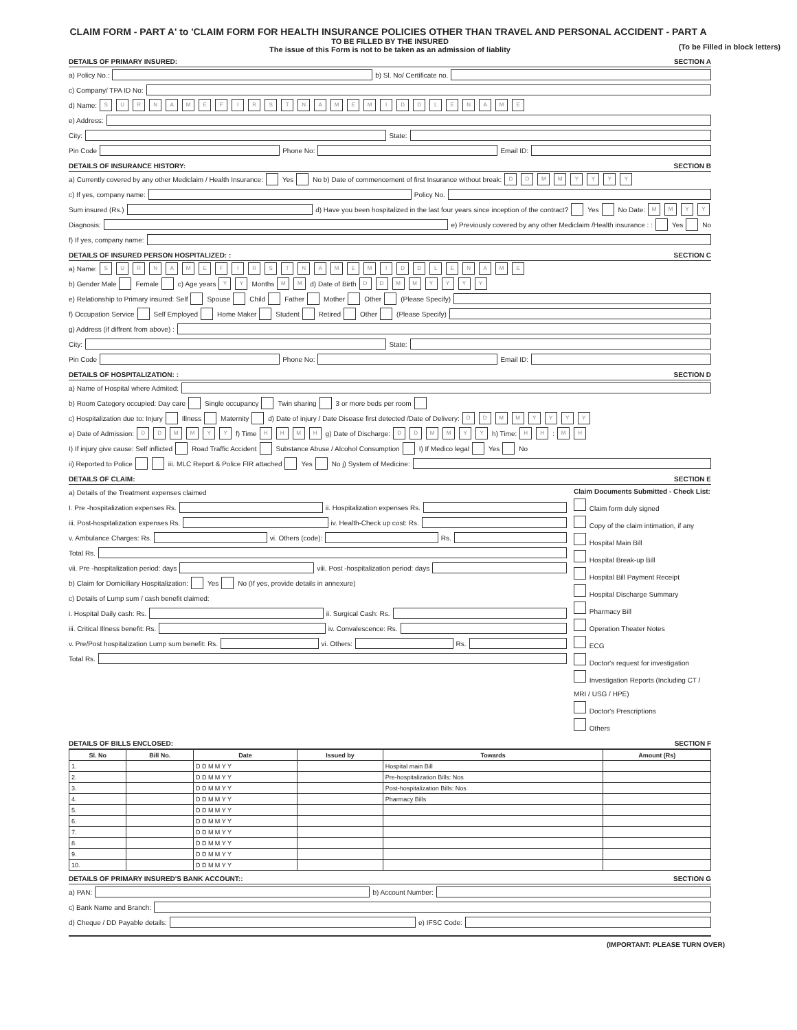CLAIM FORM - PART A' to 'CLAIM FORM FOR HEALTH INSURANCE POLICIES OTHER THAN TRAVEL AND PERSONAL ACCIDENT - PART A
TO BE FILLED BY THE INSURED
The issue of this Form is not to be taken as an admission of liablity
(To be Filled in block letters)
DETAILS OF PRIMARY INSURED: SECTION A
a) Policy No.: b) Sl. No/ Certificate no.
c) Company/ TPA ID No:
d) Name: SURNAME FIRST NAME MIDDLE NAME
e) Address:
City: State:
Pin Code Phone No: Email ID:
DETAILS OF INSURANCE HISTORY: SECTION B
a) Currently covered by any other Mediclaim / Health Insurance: Yes No b) Date of commencement of first Insurance without break: DD MM YYYY
c) If yes, company name: Policy No.
Sum insured (Rs.) d) Have you been hospitalized in the last four years since inception of the contract? Yes No Date: MM YY
Diagnosis: e) Previously covered by any other Mediclaim /Health insurance : : Yes No
f) If yes, company name:
DETAILS OF INSURED PERSON HOSPITALIZED: : SECTION C
a) Name: SURNAME FIRST NAME MIDDLE NAME
b) Gender Male Female c) Age years YY Months MM d) Date of Birth DD MM YYYY
e) Relationship to Primary insured: Self Spouse Child Father Mother Other (Please Specify)
f) Occupation Service Self Employed Home Maker Student Retired Other (Please Specify)
g) Address (if diffrent from above) :
City: State:
Pin Code Phone No: Email ID:
DETAILS OF HOSPITALIZATION: : SECTION D
a) Name of Hospital where Admited:
b) Room Category occupied: Day care Single occupancy Twin sharing 3 or more beds per room
c) Hospitalization due to: Injury Illness Maternity d) Date of injury / Date Disease first detected /Date of Delivery: DD MM YYYY
e) Date of Admission: DD MM YY f) Time HH MH g) Date of Discharge: DD MM YY h) Time: HH : MH
I) If injury give cause: Self inflicted Road Traffic Accident Substance Abuse / Alcohol Consumption I) If Medico legal Yes No
ii) Reported to Police iii. MLC Report & Police FIR attached Yes No j) System of Medicine:
DETAILS OF CLAIM: SECTION E
a) Details of the Treatment expenses claimed
I. Pre -hospitalization expenses Rs. ii. Hospitalization expenses Rs.
iii. Post-hospitalization expenses Rs. iv. Health-Check up cost: Rs.
v. Ambulance Charges: Rs. vi. Others (code): Rs.
Total Rs.
vii. Pre -hospitalization period: days viii. Post -hospitalization period: days
b) Claim for Domiciliary Hospitalization: Yes No (If yes, provide details in annexure)
c) Details of Lump sum / cash benefit claimed:
i. Hospital Daily cash: Rs. ii. Surgical Cash: Rs.
iii. Critical Illness benefit: Rs. iv. Convalescence: Rs.
v. Pre/Post hospitalization Lump sum benefit: Rs. vi. Others: Rs.
Total Rs.
Claim Documents Submitted - Check List:
Claim form duly signed
Copy of the claim intimation, if any
Hospital Main Bill
Hospital Break-up Bill
Hospital Bill Payment Receipt
Hospital Discharge Summary
Pharmacy Bill
Operation Theater Notes
ECG
Doctor's request for investigation
Investigation Reports (Including CT / MRI / USG / HPE)
Doctor's Prescriptions
Others
DETAILS OF BILLS ENCLOSED: SECTION F
| Sl. No | Bill No. | Date | Issued by | Towards | Amount (Rs) |
| --- | --- | --- | --- | --- | --- |
| 1. | | D D M M Y Y | | Hospital main Bill | |
| 2. | | D D M M Y Y | | Pre-hospitalization Bills: Nos | |
| 3. | | D D M M Y Y | | Post-hospitalization Bills: Nos | |
| 4. | | D D M M Y Y | | Pharmacy Bills | |
| 5. | | D D M M Y Y | | | |
| 6. | | D D M M Y Y | | | |
| 7. | | D D M M Y Y | | | |
| 8. | | D D M M Y Y | | | |
| 9. | | D D M M Y Y | | | |
| 10. | | D D M M Y Y | | | |
DETAILS OF PRIMARY INSURED'S BANK ACCOUNT:: SECTION G
a) PAN: b) Account Number:
c) Bank Name and Branch:
d) Cheque / DD Payable details: e) IFSC Code:
(IMPORTANT: PLEASE TURN OVER)